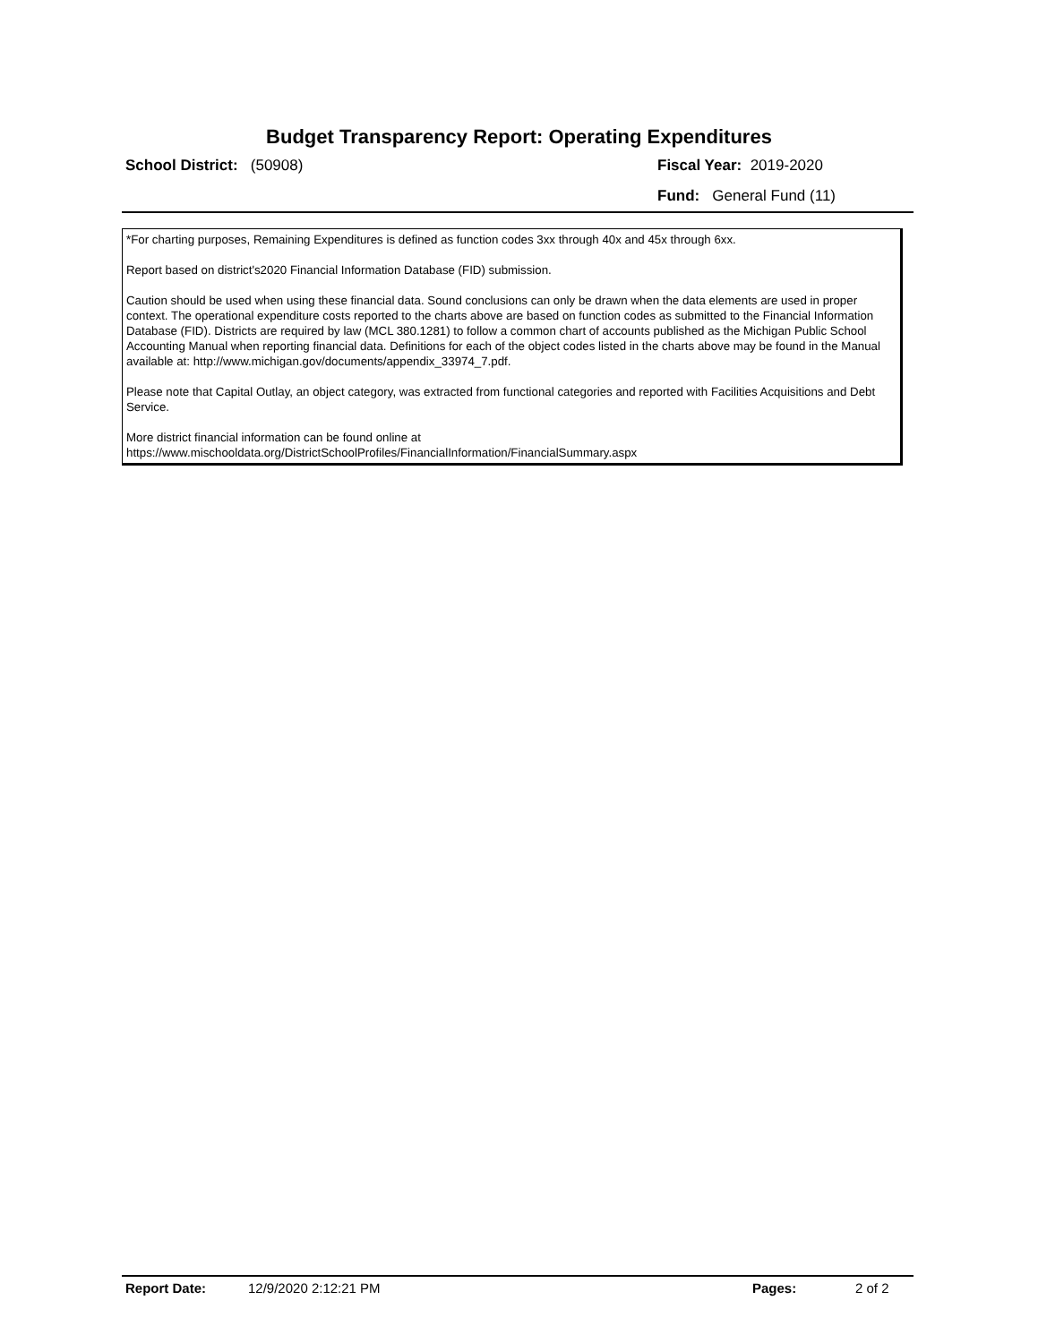Budget Transparency Report: Operating Expenditures
School District: (50908) Fiscal Year: 2019-2020
Fund: General Fund (11)
*For charting purposes, Remaining Expenditures is defined as function codes 3xx through 40x and 45x through 6xx.
Report based on district's2020 Financial Information Database (FID) submission.
Caution should be used when using these financial data. Sound conclusions can only be drawn when the data elements are used in proper context. The operational expenditure costs reported to the charts above are based on function codes as submitted to the Financial Information Database (FID). Districts are required by law (MCL 380.1281) to follow a common chart of accounts published as the Michigan Public School Accounting Manual when reporting financial data. Definitions for each of the object codes listed in the charts above may be found in the Manual available at: http://www.michigan.gov/documents/appendix_33974_7.pdf.
Please note that Capital Outlay, an object category, was extracted from functional categories and reported with Facilities Acquisitions and Debt Service.
More district financial information can be found online at https://www.mischooldata.org/DistrictSchoolProfiles/FinancialInformation/FinancialSummary.aspx
Report Date: 12/9/2020 2:12:21 PM Pages: 2 of 2